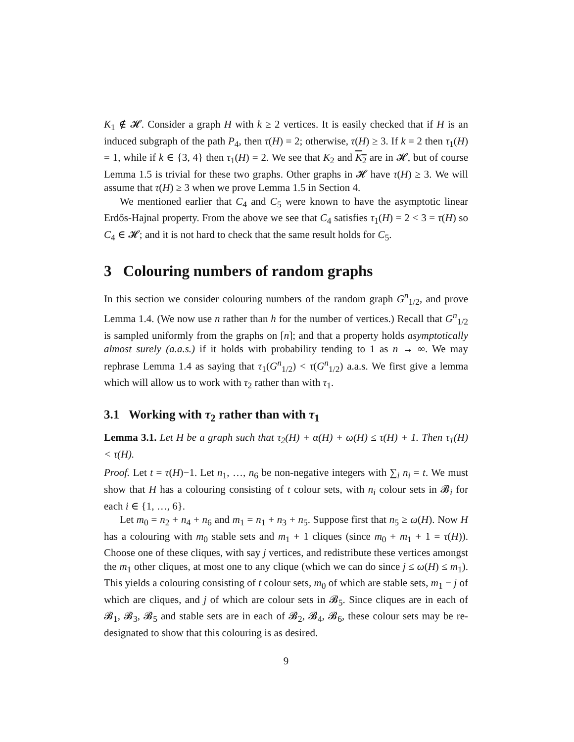K<sub>1</sub> ∉ 𝓗. Consider a graph H with k ≥ 2 vertices. It is easily checked that if H is an induced subgraph of the path P<sub>4</sub>, then τ(H) = 2; otherwise, τ(H) ≥ 3. If k = 2 then τ<sub>1</sub>(H) = 1, while if k ∈ {3, 4} then τ<sub>1</sub>(H) = 2. We see that K<sub>2</sub> and K<sub>2</sub> are in 𝓗, but of course Lemma 1.5 is trivial for these two graphs. Other graphs in 𝓗 have τ(H) ≥ 3. We will assume that τ(H) ≥ 3 when we prove Lemma 1.5 in Section 4.
We mentioned earlier that C<sub>4</sub> and C<sub>5</sub> were known to have the asymptotic linear Erdős-Hajnal property. From the above we see that C<sub>4</sub> satisfies τ<sub>1</sub>(H) = 2 < 3 = τ(H) so C<sub>4</sub> ∈ 𝓗; and it is not hard to check that the same result holds for C<sub>5</sub>.
3 Colouring numbers of random graphs
In this section we consider colouring numbers of the random graph G<sup>n</sup><sub>1/2</sub>, and prove Lemma 1.4. (We now use n rather than h for the number of vertices.) Recall that G<sup>n</sup><sub>1/2</sub> is sampled uniformly from the graphs on [n]; and that a property holds asymptotically almost surely (a.a.s.) if it holds with probability tending to 1 as n → ∞. We may rephrase Lemma 1.4 as saying that τ<sub>1</sub>(G<sup>n</sup><sub>1/2</sub>) < τ(G<sup>n</sup><sub>1/2</sub>) a.a.s. We first give a lemma which will allow us to work with τ<sub>2</sub> rather than with τ<sub>1</sub>.
3.1 Working with τ<sub>2</sub> rather than with τ<sub>1</sub>
Lemma 3.1. Let H be a graph such that τ<sub>2</sub>(H) + α(H) + ω(H) ≤ τ(H) + 1. Then τ<sub>1</sub>(H) < τ(H).
Proof. Let t = τ(H)−1. Let n<sub>1</sub>, …, n<sub>6</sub> be non-negative integers with ∑<sub>i</sub> n<sub>i</sub> = t. We must show that H has a colouring consisting of t colour sets, with n<sub>i</sub> colour sets in 𝓑<sub>i</sub> for each i ∈ {1, …, 6}.
Let m<sub>0</sub> = n<sub>2</sub> + n<sub>4</sub> + n<sub>6</sub> and m<sub>1</sub> = n<sub>1</sub> + n<sub>3</sub> + n<sub>5</sub>. Suppose first that n<sub>5</sub> ≥ ω(H). Now H has a colouring with m<sub>0</sub> stable sets and m<sub>1</sub> + 1 cliques (since m<sub>0</sub> + m<sub>1</sub> + 1 = τ(H)). Choose one of these cliques, with say j vertices, and redistribute these vertices amongst the m<sub>1</sub> other cliques, at most one to any clique (which we can do since j ≤ ω(H) ≤ m<sub>1</sub>). This yields a colouring consisting of t colour sets, m<sub>0</sub> of which are stable sets, m<sub>1</sub> − j of which are cliques, and j of which are colour sets in 𝓑<sub>5</sub>. Since cliques are in each of 𝓑<sub>1</sub>, 𝓑<sub>3</sub>, 𝓑<sub>5</sub> and stable sets are in each of 𝓑<sub>2</sub>, 𝓑<sub>4</sub>, 𝓑<sub>6</sub>, these colour sets may be re-designated to show that this colouring is as desired.
9